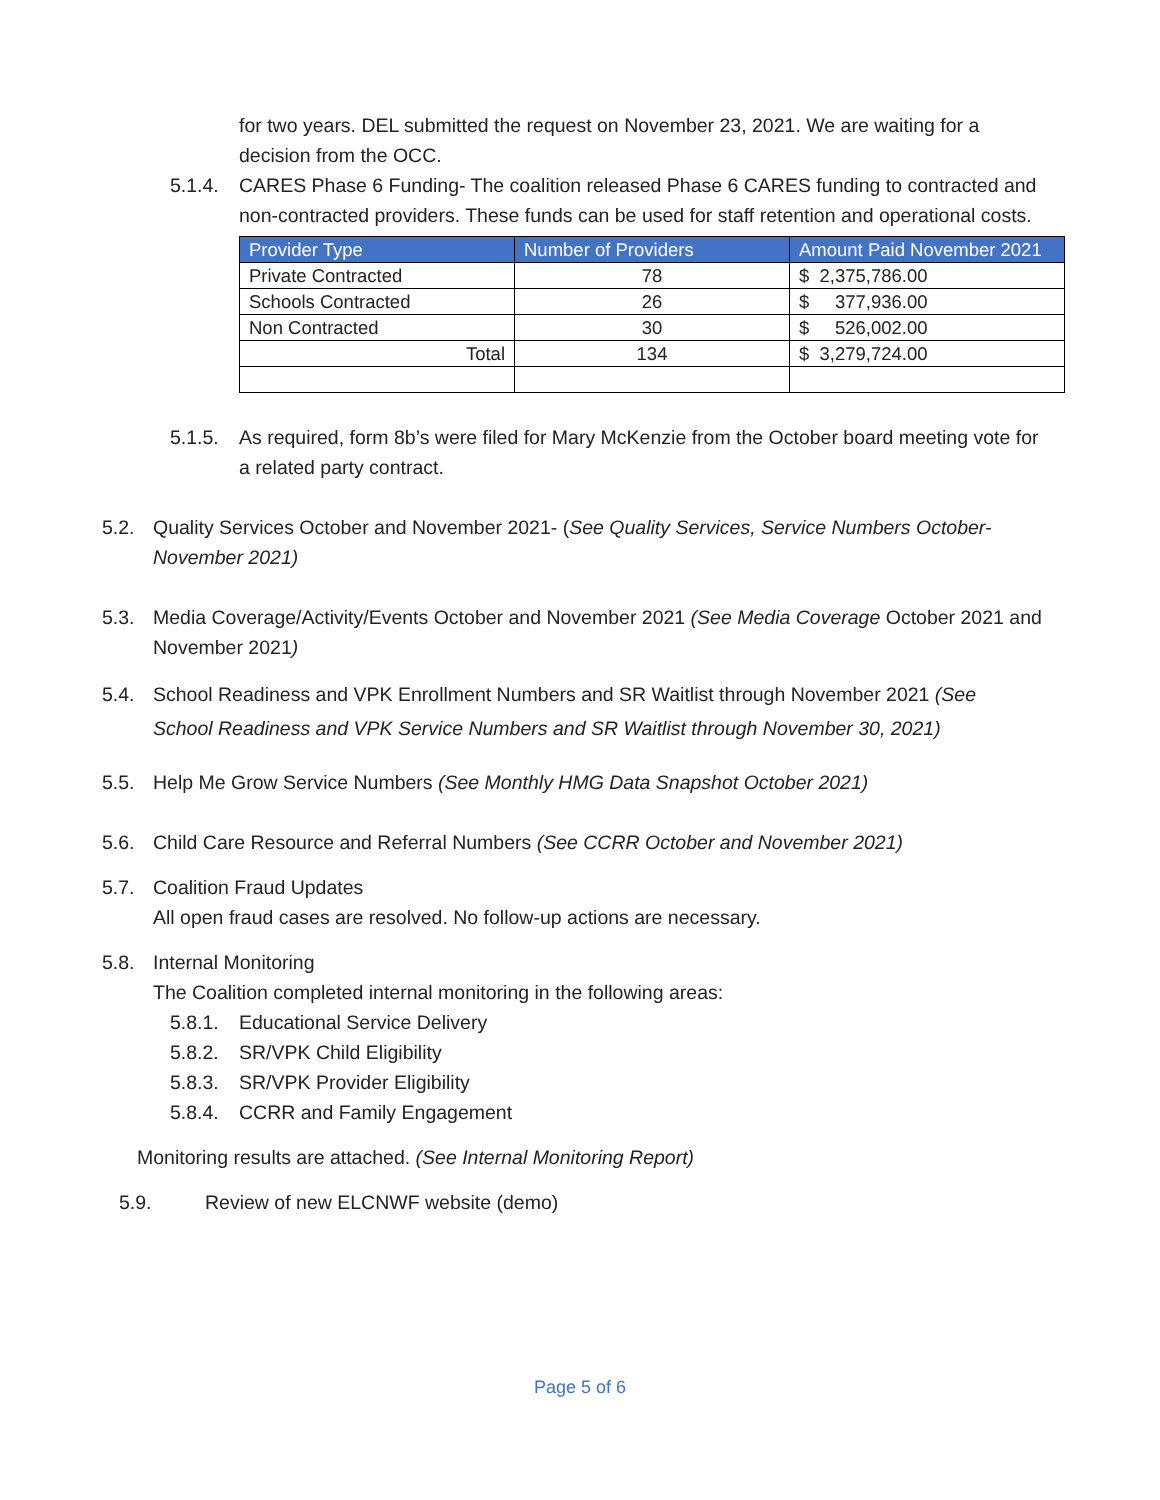for two years. DEL submitted the request on November 23, 2021. We are waiting for a decision from the OCC.
5.1.4.
CARES Phase 6 Funding- The coalition released Phase 6 CARES funding to contracted and non-contracted providers. These funds can be used for staff retention and operational costs.
| Provider Type | Number of Providers | Amount Paid November 2021 |
| --- | --- | --- |
| Private Contracted | 78 | $ 2,375,786.00 |
| Schools Contracted | 26 | $ 377,936.00 |
| Non Contracted | 30 | $ 526,002.00 |
| Total | 134 | $ 3,279,724.00 |
5.1.5.
As required, form 8b’s were filed for Mary McKenzie from the October board meeting vote for a related party contract.
5.2. Quality Services October and November 2021- (See Quality Services, Service Numbers October-November 2021)
5.3. Media Coverage/Activity/Events October and November 2021 (See Media Coverage October 2021 and November 2021)
5.4. School Readiness and VPK Enrollment Numbers and SR Waitlist through November 2021 (See School Readiness and VPK Service Numbers and SR Waitlist through November 30, 2021)
5.5. Help Me Grow Service Numbers (See Monthly HMG Data Snapshot October 2021)
5.6. Child Care Resource and Referral Numbers (See CCRR October and November 2021)
5.7. Coalition Fraud Updates
All open fraud cases are resolved. No follow-up actions are necessary.
5.8. Internal Monitoring
The Coalition completed internal monitoring in the following areas:
5.8.1.
Educational Service Delivery
5.8.2.
SR/VPK Child Eligibility
5.8.3.
SR/VPK Provider Eligibility
5.8.4.
CCRR and Family Engagement
Monitoring results are attached. (See Internal Monitoring Report)
5.9. Review of new ELCNWF website (demo)
Page 5 of 6